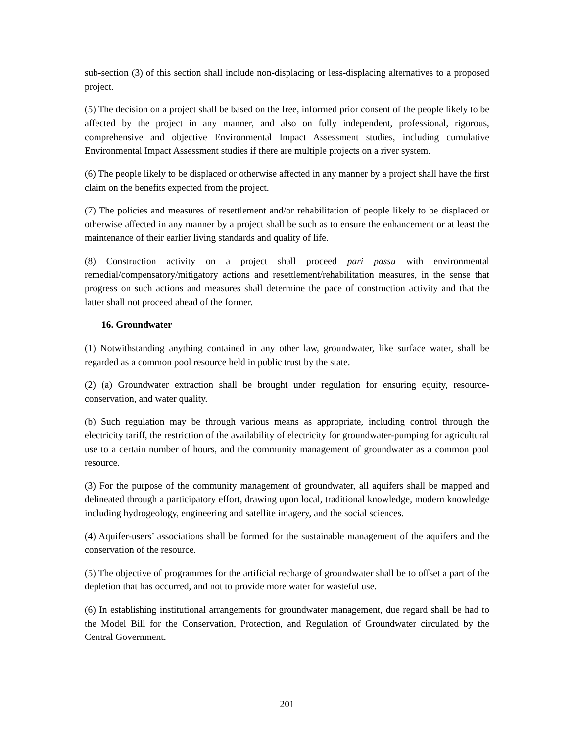sub-section (3) of this section shall include non-displacing or less-displacing alternatives to a proposed project.
(5) The decision on a project shall be based on the free, informed prior consent of the people likely to be affected by the project in any manner, and also on fully independent, professional, rigorous, comprehensive and objective Environmental Impact Assessment studies, including cumulative Environmental Impact Assessment studies if there are multiple projects on a river system.
(6) The people likely to be displaced or otherwise affected in any manner by a project shall have the first claim on the benefits expected from the project.
(7) The policies and measures of resettlement and/or rehabilitation of people likely to be displaced or otherwise affected in any manner by a project shall be such as to ensure the enhancement or at least the maintenance of their earlier living standards and quality of life.
(8) Construction activity on a project shall proceed pari passu with environmental remedial/compensatory/mitigatory actions and resettlement/rehabilitation measures, in the sense that progress on such actions and measures shall determine the pace of construction activity and that the latter shall not proceed ahead of the former.
16. Groundwater
(1) Notwithstanding anything contained in any other law, groundwater, like surface water, shall be regarded as a common pool resource held in public trust by the state.
(2) (a) Groundwater extraction shall be brought under regulation for ensuring equity, resource-conservation, and water quality.
(b) Such regulation may be through various means as appropriate, including control through the electricity tariff, the restriction of the availability of electricity for groundwater-pumping for agricultural use to a certain number of hours, and the community management of groundwater as a common pool resource.
(3) For the purpose of the community management of groundwater, all aquifers shall be mapped and delineated through a participatory effort, drawing upon local, traditional knowledge, modern knowledge including hydrogeology, engineering and satellite imagery, and the social sciences.
(4) Aquifer-users’ associations shall be formed for the sustainable management of the aquifers and the conservation of the resource.
(5) The objective of programmes for the artificial recharge of groundwater shall be to offset a part of the depletion that has occurred, and not to provide more water for wasteful use.
(6) In establishing institutional arrangements for groundwater management, due regard shall be had to the Model Bill for the Conservation, Protection, and Regulation of Groundwater circulated by the Central Government.
201